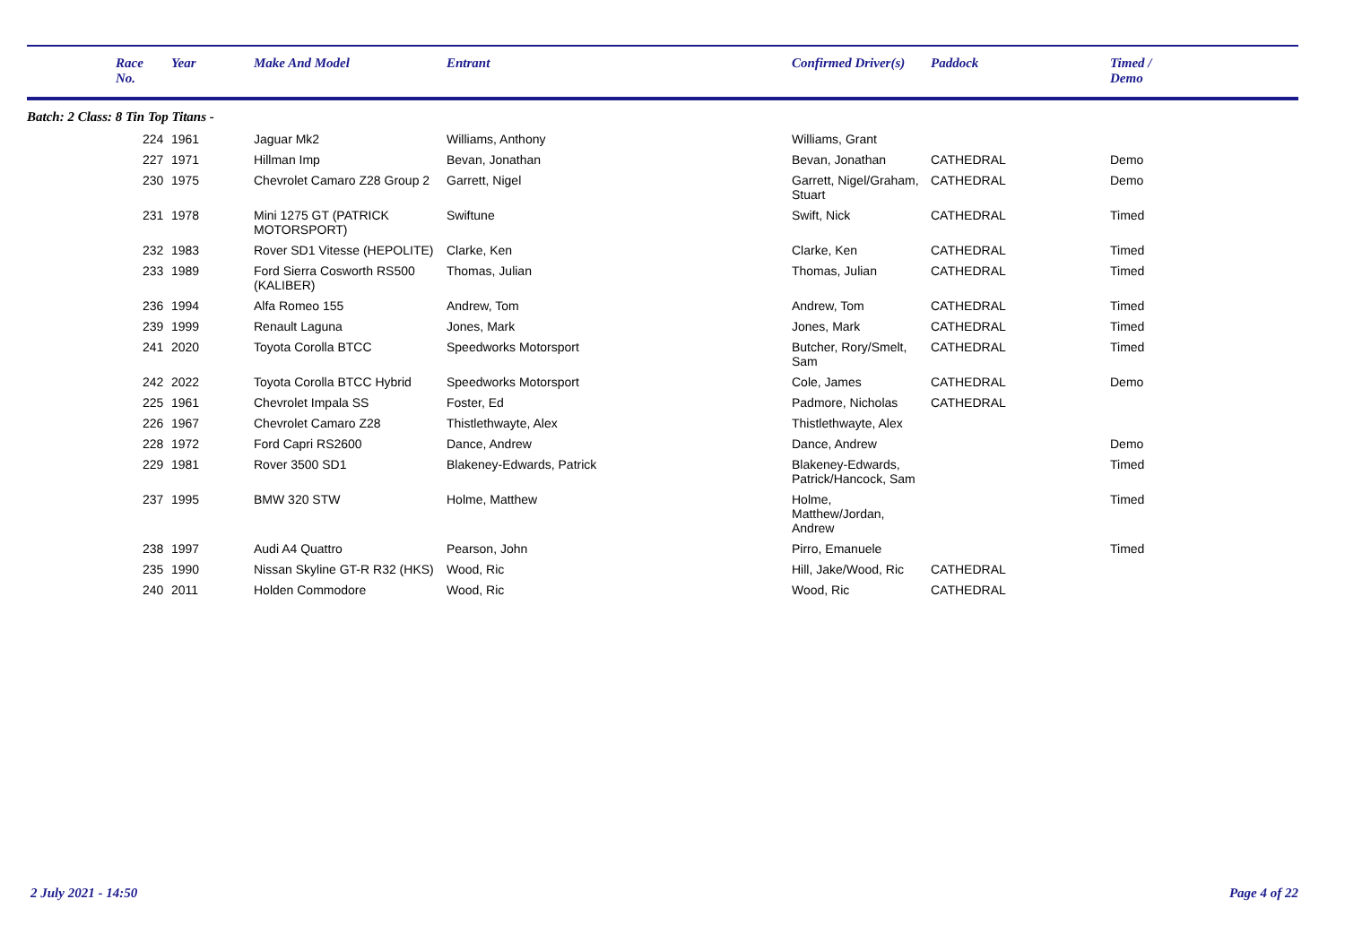| | Race No. | Year | Make And Model | Entrant | Confirmed Driver(s) | Paddock | Timed / Demo |
| --- | --- | --- | --- | --- | --- | --- | --- |
| Batch: 2 Class: 8 Tin Top Titans - | | | | | | | |
| | 224 | 1961 | Jaguar Mk2 | Williams, Anthony | Williams, Grant | | |
| | 227 | 1971 | Hillman Imp | Bevan, Jonathan | Bevan, Jonathan | CATHEDRAL | Demo |
| | 230 | 1975 | Chevrolet Camaro Z28 Group 2 | Garrett, Nigel | Garrett, Nigel/Graham, Stuart | CATHEDRAL | Demo |
| | 231 | 1978 | Mini 1275 GT (PATRICK MOTORSPORT) | Swiftune | Swift, Nick | CATHEDRAL | Timed |
| | 232 | 1983 | Rover SD1 Vitesse (HEPOLITE) | Clarke, Ken | Clarke, Ken | CATHEDRAL | Timed |
| | 233 | 1989 | Ford Sierra Cosworth RS500 (KALIBER) | Thomas, Julian | Thomas, Julian | CATHEDRAL | Timed |
| | 236 | 1994 | Alfa Romeo 155 | Andrew, Tom | Andrew, Tom | CATHEDRAL | Timed |
| | 239 | 1999 | Renault Laguna | Jones, Mark | Jones, Mark | CATHEDRAL | Timed |
| | 241 | 2020 | Toyota Corolla BTCC | Speedworks Motorsport | Butcher, Rory/Smelt, Sam | CATHEDRAL | Timed |
| | 242 | 2022 | Toyota Corolla BTCC Hybrid | Speedworks Motorsport | Cole, James | CATHEDRAL | Demo |
| | 225 | 1961 | Chevrolet Impala SS | Foster, Ed | Padmore, Nicholas | CATHEDRAL | |
| | 226 | 1967 | Chevrolet Camaro Z28 | Thistlethwayte, Alex | Thistlethwayte, Alex | | |
| | 228 | 1972 | Ford Capri RS2600 | Dance, Andrew | Dance, Andrew | | Demo |
| | 229 | 1981 | Rover 3500 SD1 | Blakeney-Edwards, Patrick | Blakeney-Edwards, Patrick/Hancock, Sam | | Timed |
| | 237 | 1995 | BMW 320 STW | Holme, Matthew | Holme, Matthew/Jordan, Andrew | | Timed |
| | 238 | 1997 | Audi A4 Quattro | Pearson, John | Pirro, Emanuele | | Timed |
| | 235 | 1990 | Nissan Skyline GT-R R32 (HKS) | Wood, Ric | Hill, Jake/Wood, Ric | CATHEDRAL | |
| | 240 | 2011 | Holden Commodore | Wood, Ric | Wood, Ric | CATHEDRAL | |
2 July 2021 - 14:50 Page 4 of 22